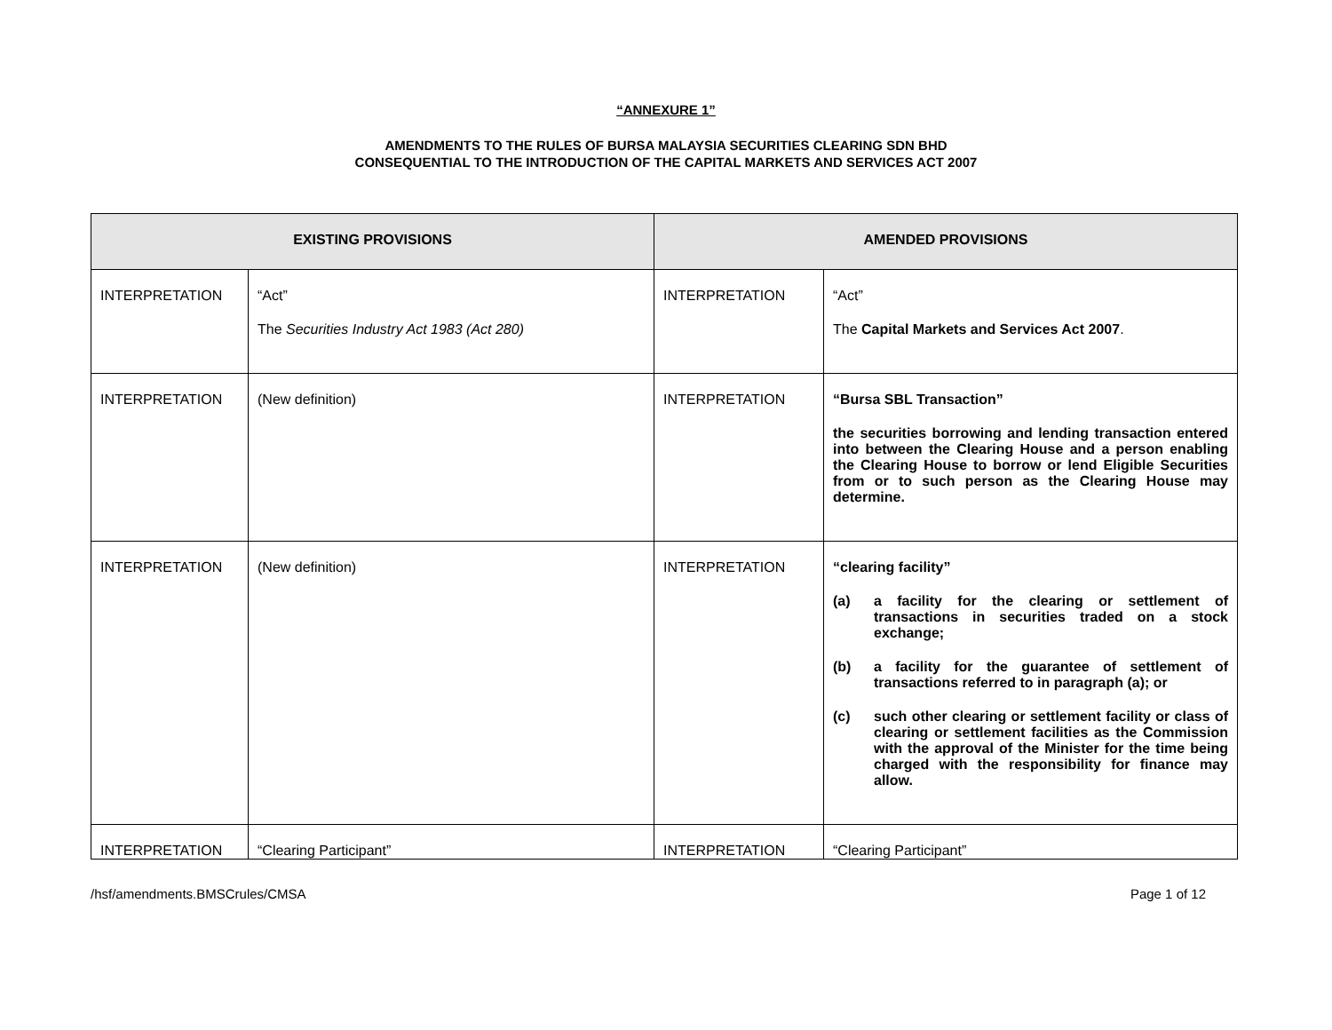“ANNEXURE 1”
AMENDMENTS TO THE RULES OF BURSA MALAYSIA SECURITIES CLEARING SDN BHD
CONSEQUENTIAL TO THE INTRODUCTION OF THE CAPITAL MARKETS AND SERVICES ACT 2007
| EXISTING PROVISIONS | | AMENDED PROVISIONS | |
| --- | --- | --- | --- |
| INTERPRETATION | “Act” The Securities Industry Act 1983 (Act 280) | INTERPRETATION | “Act” The Capital Markets and Services Act 2007 . |
| INTERPRETATION | (New definition) | INTERPRETATION | “Bursa SBL Transaction” the securities borrowing and lending transaction entered into between the Clearing House and a person enabling the Clearing House to borrow or lend Eligible Securities from or to such person as the Clearing House may determine. |
| INTERPRETATION | (New definition) | INTERPRETATION | “clearing facility” (a) a facility for the clearing or settlement of transactions in securities traded on a stock exchange; (b) a facility for the guarantee of settlement of transactions referred to in paragraph (a); or (c) such other clearing or settlement facility or class of clearing or settlement facilities as the Commission with the approval of the Minister for the time being charged with the responsibility for finance may allow. |
| INTERPRETATION | “Clearing Participant” | INTERPRETATION | “Clearing Participant” |
/hsf/amendments.BMSCrules/CMSA Page 1 of 12